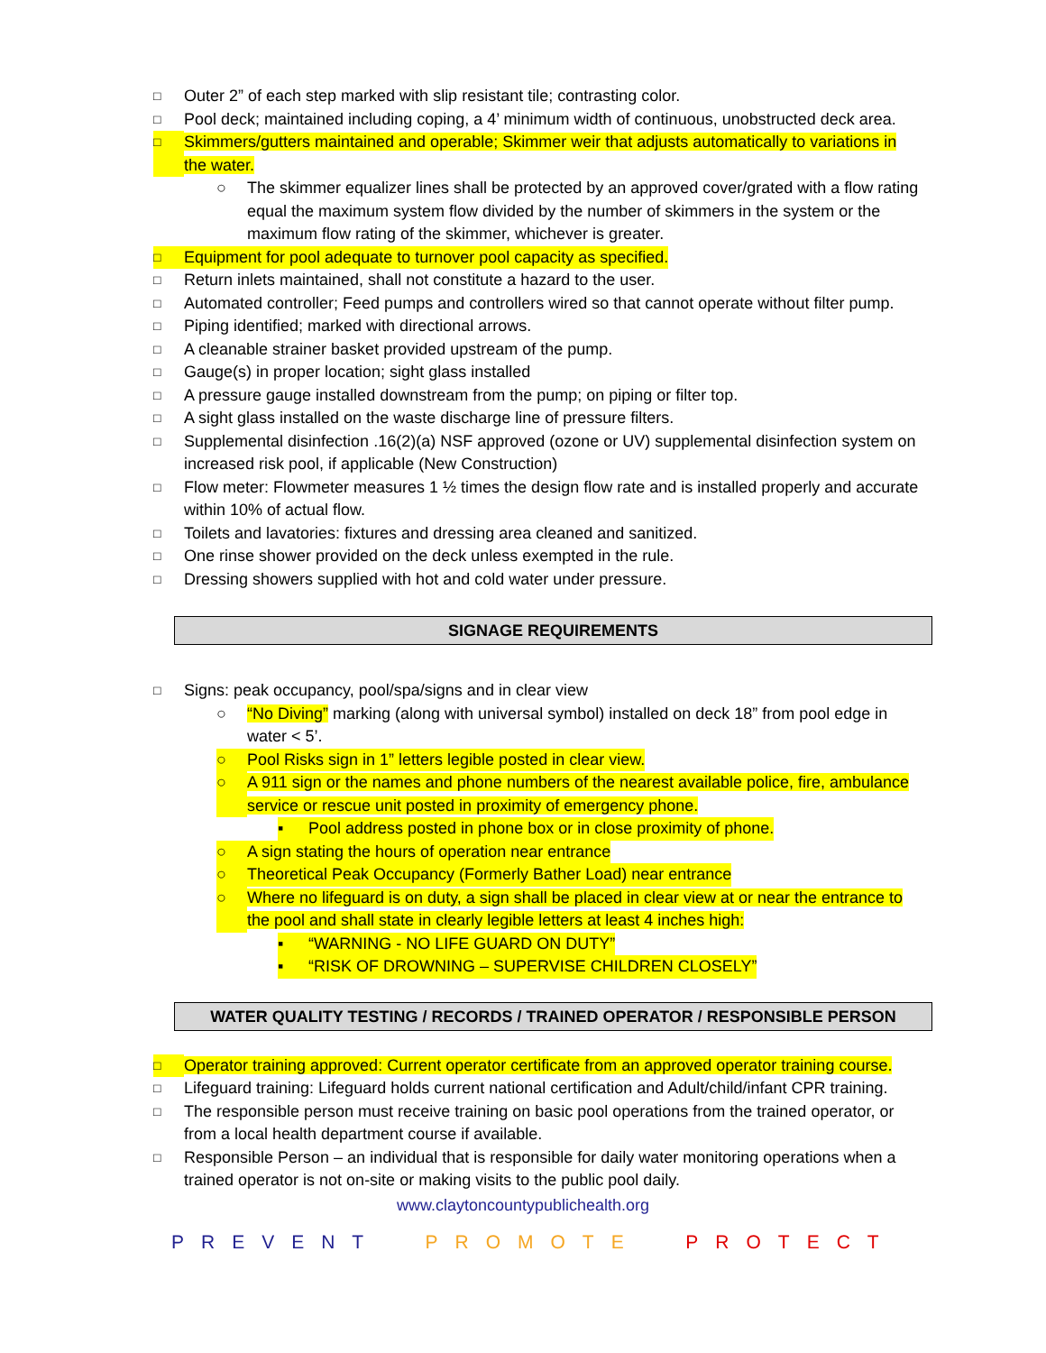□ Outer 2” of each step marked with slip resistant tile; contrasting color.
□ Pool deck; maintained including coping, a 4’ minimum width of continuous, unobstructed deck area.
□ Skimmers/gutters maintained and operable; Skimmer weir that adjusts automatically to variations in the water.
○ The skimmer equalizer lines shall be protected by an approved cover/grated with a flow rating equal the maximum system flow divided by the number of skimmers in the system or the maximum flow rating of the skimmer, whichever is greater.
□ Equipment for pool adequate to turnover pool capacity as specified.
□ Return inlets maintained, shall not constitute a hazard to the user.
□ Automated controller; Feed pumps and controllers wired so that cannot operate without filter pump.
□ Piping identified; marked with directional arrows.
□ A cleanable strainer basket provided upstream of the pump.
□ Gauge(s) in proper location; sight glass installed
□ A pressure gauge installed downstream from the pump; on piping or filter top.
□ A sight glass installed on the waste discharge line of pressure filters.
□ Supplemental disinfection .16(2)(a) NSF approved (ozone or UV) supplemental disinfection system on increased risk pool, if applicable (New Construction)
□ Flow meter: Flowmeter measures 1 ½ times the design flow rate and is installed properly and accurate within 10% of actual flow.
□ Toilets and lavatories: fixtures and dressing area cleaned and sanitized.
□ One rinse shower provided on the deck unless exempted in the rule.
□ Dressing showers supplied with hot and cold water under pressure.
SIGNAGE REQUIREMENTS
□ Signs: peak occupancy, pool/spa/signs and in clear view
○ “No Diving” marking (along with universal symbol) installed on deck 18” from pool edge in water < 5’.
○ Pool Risks sign in 1” letters legible posted in clear view.
○ A 911 sign or the names and phone numbers of the nearest available police, fire, ambulance service or rescue unit posted in proximity of emergency phone.
▪ Pool address posted in phone box or in close proximity of phone.
○ A sign stating the hours of operation near entrance
○ Theoretical Peak Occupancy (Formerly Bather Load) near entrance
○ Where no lifeguard is on duty, a sign shall be placed in clear view at or near the entrance to the pool and shall state in clearly legible letters at least 4 inches high:
▪ “WARNING - NO LIFE GUARD ON DUTY”
▪ “RISK OF DROWNING – SUPERVISE CHILDREN CLOSELY”
WATER QUALITY TESTING / RECORDS / TRAINED OPERATOR / RESPONSIBLE PERSON
□ Operator training approved: Current operator certificate from an approved operator training course.
□ Lifeguard training: Lifeguard holds current national certification and Adult/child/infant CPR training.
□ The responsible person must receive training on basic pool operations from the trained operator, or from a local health department course if available.
□ Responsible Person – an individual that is responsible for daily water monitoring operations when a trained operator is not on-site or making visits to the public pool daily.
www.claytoncountypublichealth.org
PREVENT PROMOTE PROTECT